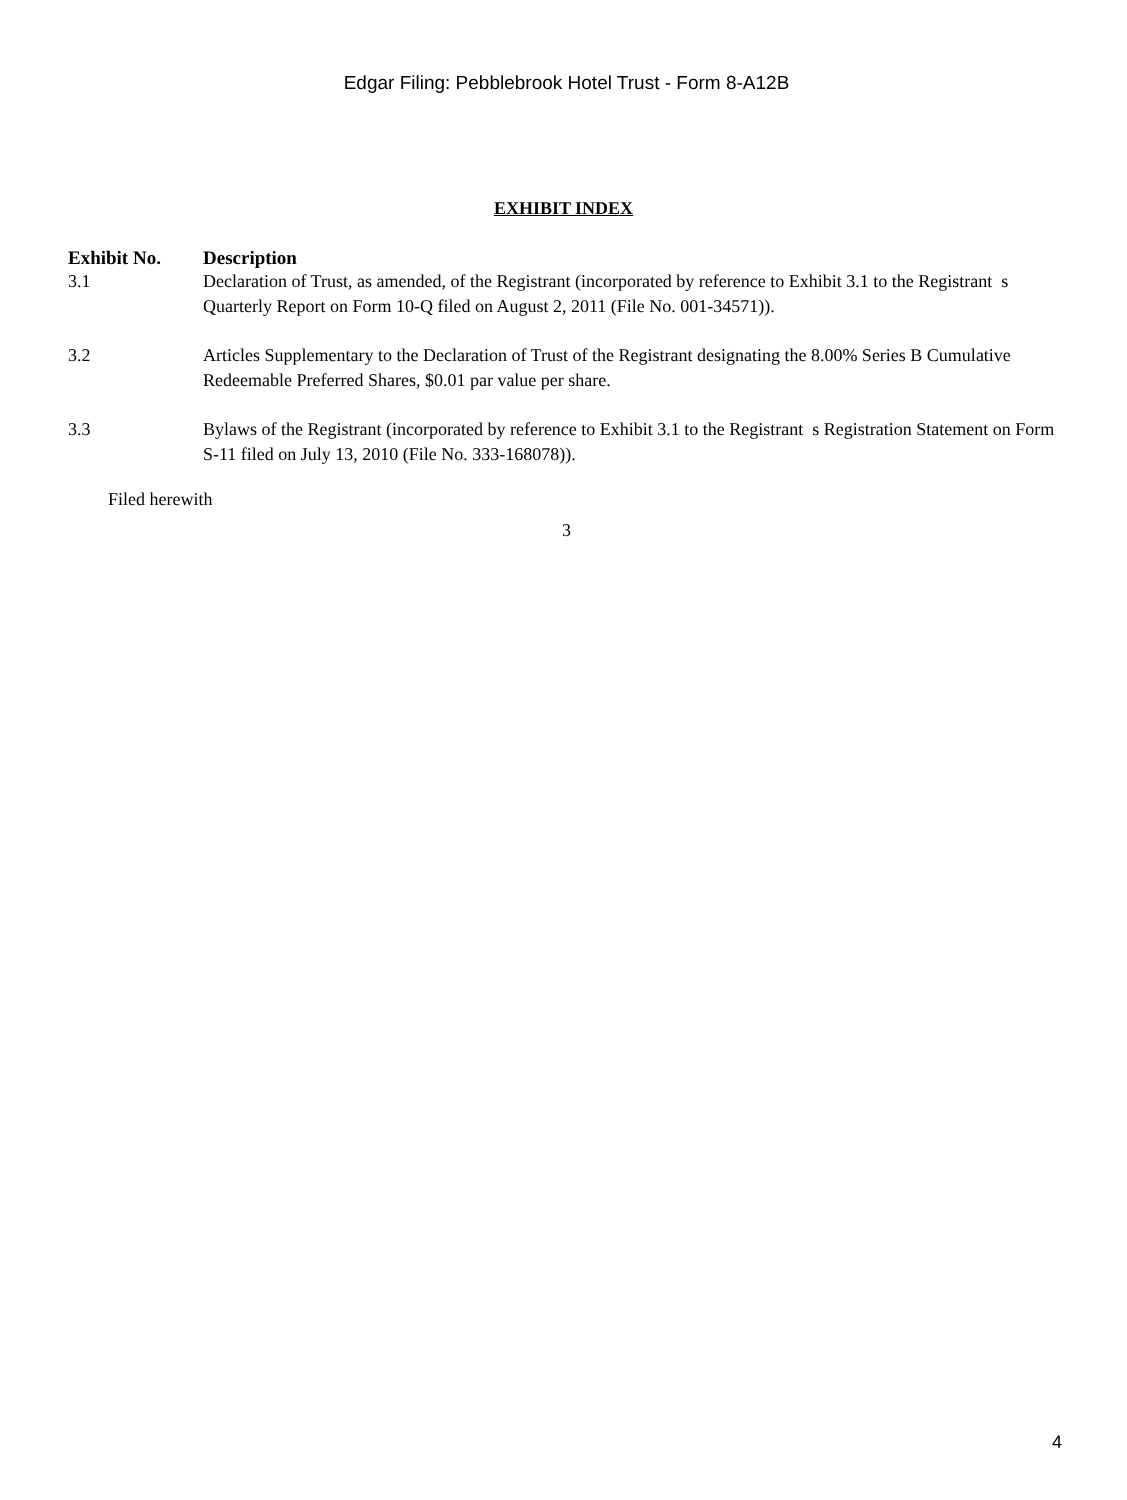Edgar Filing: Pebblebrook Hotel Trust - Form 8-A12B
EXHIBIT INDEX
| Exhibit No. | Description |
| --- | --- |
| 3.1 | Declaration of Trust, as amended, of the Registrant (incorporated by reference to Exhibit 3.1 to the Registrant s Quarterly Report on Form 10-Q filed on August 2, 2011 (File No. 001-34571)). |
| 3.2 | Articles Supplementary to the Declaration of Trust of the Registrant designating the 8.00% Series B Cumulative Redeemable Preferred Shares, $0.01 par value per share. |
| 3.3 | Bylaws of the Registrant (incorporated by reference to Exhibit 3.1 to the Registrant s Registration Statement on Form S-11 filed on July 13, 2010 (File No. 333-168078)). |
Filed herewith
3
4